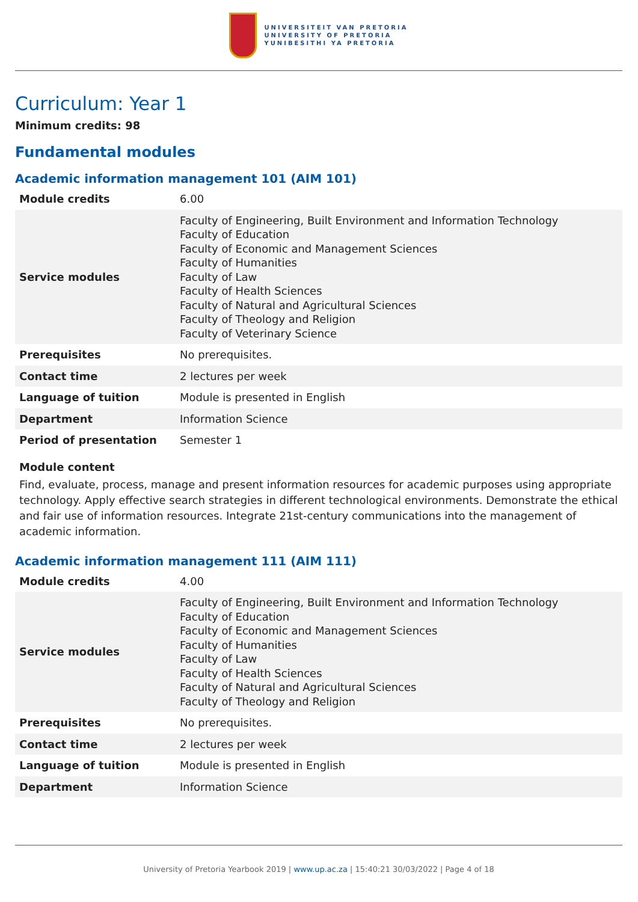UNIVERSITEIT VAN PRETORIA
UNIVERSITY OF PRETORIA
YUNIBESITHI YA PRETORIA
Curriculum: Year 1
Minimum credits: 98
Fundamental modules
Academic information management 101 (AIM 101)
| Module credits | 6.00 |
| Service modules | Faculty of Engineering, Built Environment and Information Technology Faculty of Education Faculty of Economic and Management Sciences Faculty of Humanities Faculty of Law Faculty of Health Sciences Faculty of Natural and Agricultural Sciences Faculty of Theology and Religion Faculty of Veterinary Science |
| Prerequisites | No prerequisites. |
| Contact time | 2 lectures per week |
| Language of tuition | Module is presented in English |
| Department | Information Science |
| Period of presentation | Semester 1 |
Module content
Find, evaluate, process, manage and present information resources for academic purposes using appropriate technology. Apply effective search strategies in different technological environments. Demonstrate the ethical and fair use of information resources. Integrate 21st-century communications into the management of academic information.
Academic information management 111 (AIM 111)
| Module credits | 4.00 |
| Service modules | Faculty of Engineering, Built Environment and Information Technology Faculty of Education Faculty of Economic and Management Sciences Faculty of Humanities Faculty of Law Faculty of Health Sciences Faculty of Natural and Agricultural Sciences Faculty of Theology and Religion |
| Prerequisites | No prerequisites. |
| Contact time | 2 lectures per week |
| Language of tuition | Module is presented in English |
| Department | Information Science |
University of Pretoria Yearbook 2019 | www.up.ac.za | 15:40:21 30/03/2022 | Page 4 of 18